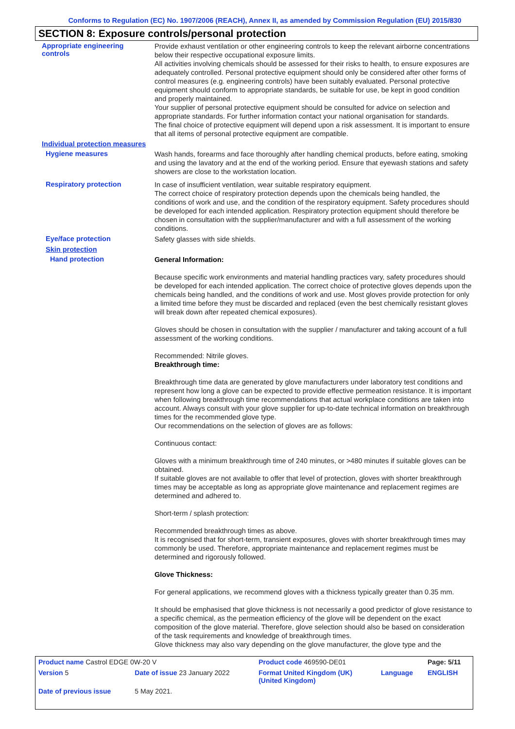Conforms to Regulation (EC) No. 1907/2006 (REACH), Annex II, as amended by Commission Regulation (EU) 2015/830
SECTION 8: Exposure controls/personal protection
Appropriate engineering
controls
Provide exhaust ventilation or other engineering controls to keep the relevant airborne concentrations below their respective occupational exposure limits.
All activities involving chemicals should be assessed for their risks to health, to ensure exposures are adequately controlled. Personal protective equipment should only be considered after other forms of control measures (e.g. engineering controls) have been suitably evaluated. Personal protective equipment should conform to appropriate standards, be suitable for use, be kept in good condition and properly maintained.
Your supplier of personal protective equipment should be consulted for advice on selection and appropriate standards. For further information contact your national organisation for standards.
The final choice of protective equipment will depend upon a risk assessment. It is important to ensure that all items of personal protective equipment are compatible.
Individual protection measures
Hygiene measures
Wash hands, forearms and face thoroughly after handling chemical products, before eating, smoking and using the lavatory and at the end of the working period. Ensure that eyewash stations and safety showers are close to the workstation location.
Respiratory protection
In case of insufficient ventilation, wear suitable respiratory equipment.
The correct choice of respiratory protection depends upon the chemicals being handled, the conditions of work and use, and the condition of the respiratory equipment. Safety procedures should be developed for each intended application. Respiratory protection equipment should therefore be chosen in consultation with the supplier/manufacturer and with a full assessment of the working conditions.
Eye/face protection
Safety glasses with side shields.
Skin protection
Hand protection
General Information:
Because specific work environments and material handling practices vary, safety procedures should be developed for each intended application. The correct choice of protective gloves depends upon the chemicals being handled, and the conditions of work and use. Most gloves provide protection for only a limited time before they must be discarded and replaced (even the best chemically resistant gloves will break down after repeated chemical exposures).
Gloves should be chosen in consultation with the supplier / manufacturer and taking account of a full assessment of the working conditions.
Recommended: Nitrile gloves.
Breakthrough time:
Breakthrough time data are generated by glove manufacturers under laboratory test conditions and represent how long a glove can be expected to provide effective permeation resistance. It is important when following breakthrough time recommendations that actual workplace conditions are taken into account. Always consult with your glove supplier for up-to-date technical information on breakthrough times for the recommended glove type.
Our recommendations on the selection of gloves are as follows:
Continuous contact:
Gloves with a minimum breakthrough time of 240 minutes, or >480 minutes if suitable gloves can be obtained.
If suitable gloves are not available to offer that level of protection, gloves with shorter breakthrough times may be acceptable as long as appropriate glove maintenance and replacement regimes are determined and adhered to.
Short-term / splash protection:
Recommended breakthrough times as above.
It is recognised that for short-term, transient exposures, gloves with shorter breakthrough times may commonly be used. Therefore, appropriate maintenance and replacement regimes must be determined and rigorously followed.
Glove Thickness:
For general applications, we recommend gloves with a thickness typically greater than 0.35 mm.
It should be emphasised that glove thickness is not necessarily a good predictor of glove resistance to a specific chemical, as the permeation efficiency of the glove will be dependent on the exact composition of the glove material. Therefore, glove selection should also be based on consideration of the task requirements and knowledge of breakthrough times.
Glove thickness may also vary depending on the glove manufacturer, the glove type and the
| Product name Castrol EDGE 0W-20 V | | Product code 469590-DE01 | | Page: 5/11 |
| Version 5 | Date of issue 23 January 2022 | Format United Kingdom (UK) (United Kingdom) | Language | ENGLISH |
| Date of previous issue | 5 May 2021. | | | |